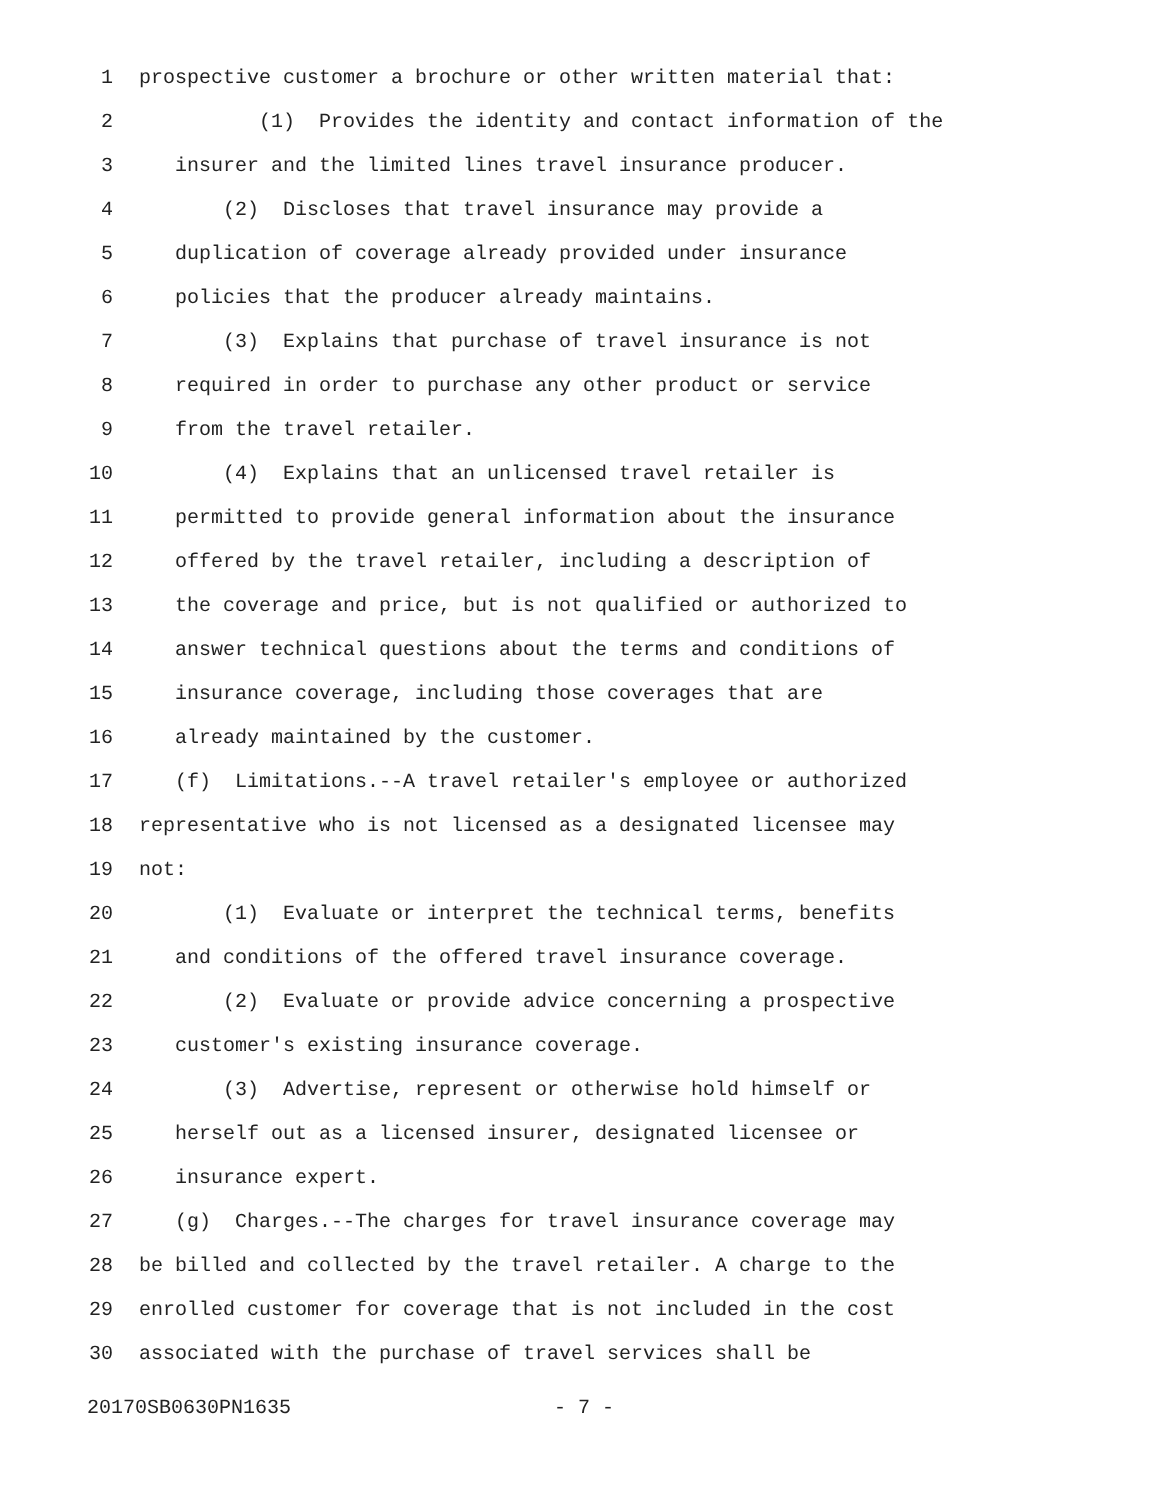1 prospective customer a brochure or other written material that:
2 (1) Provides the identity and contact information of the
3 insurer and the limited lines travel insurance producer.
4 (2) Discloses that travel insurance may provide a
5 duplication of coverage already provided under insurance
6 policies that the producer already maintains.
7 (3) Explains that purchase of travel insurance is not
8 required in order to purchase any other product or service
9 from the travel retailer.
10 (4) Explains that an unlicensed travel retailer is
11 permitted to provide general information about the insurance
12 offered by the travel retailer, including a description of
13 the coverage and price, but is not qualified or authorized to
14 answer technical questions about the terms and conditions of
15 insurance coverage, including those coverages that are
16 already maintained by the customer.
17 (f) Limitations.--A travel retailer's employee or authorized
18 representative who is not licensed as a designated licensee may
19 not:
20 (1) Evaluate or interpret the technical terms, benefits
21 and conditions of the offered travel insurance coverage.
22 (2) Evaluate or provide advice concerning a prospective
23 customer's existing insurance coverage.
24 (3) Advertise, represent or otherwise hold himself or
25 herself out as a licensed insurer, designated licensee or
26 insurance expert.
27 (g) Charges.--The charges for travel insurance coverage may
28 be billed and collected by the travel retailer. A charge to the
29 enrolled customer for coverage that is not included in the cost
30 associated with the purchase of travel services shall be
20170SB0630PN1635 - 7 -